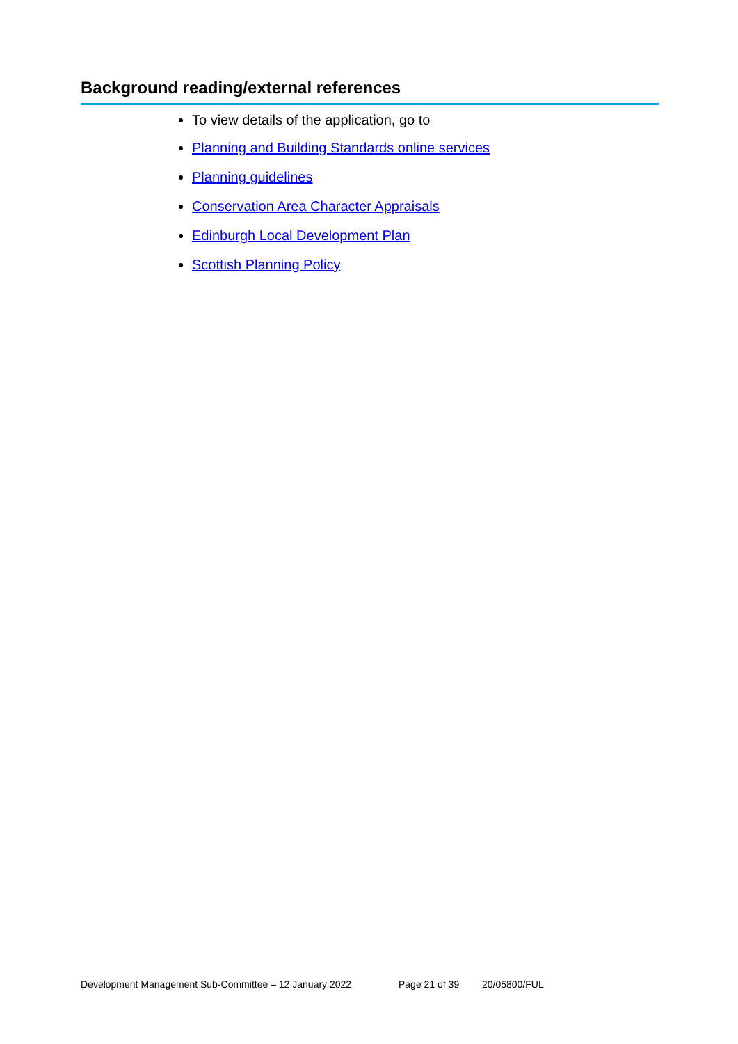Background reading/external references
To view details of the application, go to
Planning and Building Standards online services
Planning guidelines
Conservation Area Character Appraisals
Edinburgh Local Development Plan
Scottish Planning Policy
Development Management Sub-Committee – 12 January 2022 Page 21 of 39 20/05800/FUL